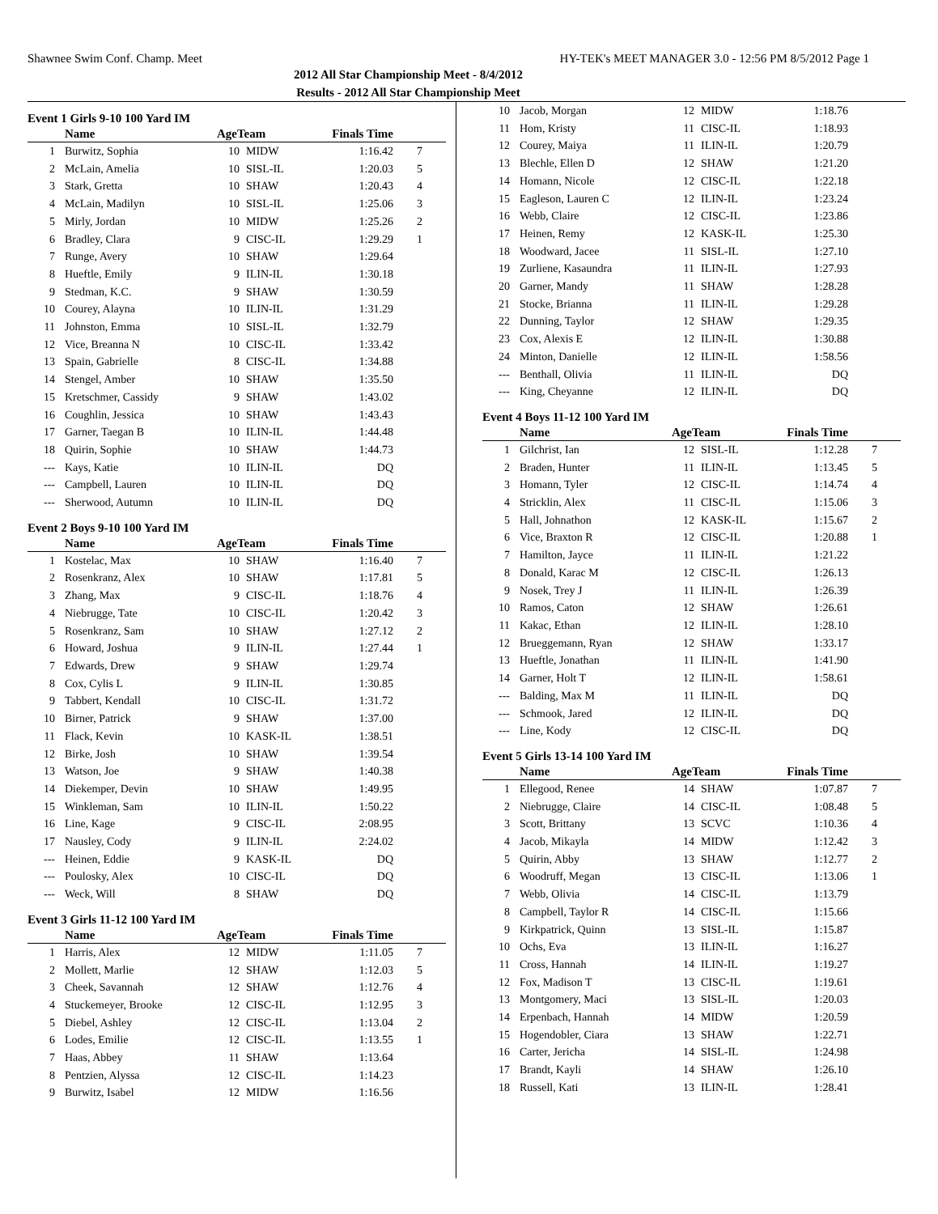Shawnee Swim Conf. Champ. Meet HY-TEK's MEET MANAGER 3.0 - 12:56 PM 8/5/2012 Page 1
2012 All Star Championship Meet - 8/4/2012
Results - 2012 All Star Championship Meet
Event 1 Girls 9-10 100 Yard IM
| | Name | AgeTeam | | Finals Time | |
| --- | --- | --- | --- | --- | --- |
| 1 | Burwitz, Sophia | 10 | MIDW | 1:16.42 | 7 |
| 2 | McLain, Amelia | 10 | SISL-IL | 1:20.03 | 5 |
| 3 | Stark, Gretta | 10 | SHAW | 1:20.43 | 4 |
| 4 | McLain, Madilyn | 10 | SISL-IL | 1:25.06 | 3 |
| 5 | Mirly, Jordan | 10 | MIDW | 1:25.26 | 2 |
| 6 | Bradley, Clara | 9 | CISC-IL | 1:29.29 | 1 |
| 7 | Runge, Avery | 10 | SHAW | 1:29.64 | |
| 8 | Hueftle, Emily | 9 | ILIN-IL | 1:30.18 | |
| 9 | Stedman, K.C. | 9 | SHAW | 1:30.59 | |
| 10 | Courey, Alayna | 10 | ILIN-IL | 1:31.29 | |
| 11 | Johnston, Emma | 10 | SISL-IL | 1:32.79 | |
| 12 | Vice, Breanna N | 10 | CISC-IL | 1:33.42 | |
| 13 | Spain, Gabrielle | 8 | CISC-IL | 1:34.88 | |
| 14 | Stengel, Amber | 10 | SHAW | 1:35.50 | |
| 15 | Kretschmer, Cassidy | 9 | SHAW | 1:43.02 | |
| 16 | Coughlin, Jessica | 10 | SHAW | 1:43.43 | |
| 17 | Garner, Taegan B | 10 | ILIN-IL | 1:44.48 | |
| 18 | Quirin, Sophie | 10 | SHAW | 1:44.73 | |
| --- | Kays, Katie | 10 | ILIN-IL | DQ | |
| --- | Campbell, Lauren | 10 | ILIN-IL | DQ | |
| --- | Sherwood, Autumn | 10 | ILIN-IL | DQ | |
Event 2 Boys 9-10 100 Yard IM
| | Name | AgeTeam | | Finals Time | |
| --- | --- | --- | --- | --- | --- |
| 1 | Kostelac, Max | 10 | SHAW | 1:16.40 | 7 |
| 2 | Rosenkranz, Alex | 10 | SHAW | 1:17.81 | 5 |
| 3 | Zhang, Max | 9 | CISC-IL | 1:18.76 | 4 |
| 4 | Niebrugge, Tate | 10 | CISC-IL | 1:20.42 | 3 |
| 5 | Rosenkranz, Sam | 10 | SHAW | 1:27.12 | 2 |
| 6 | Howard, Joshua | 9 | ILIN-IL | 1:27.44 | 1 |
| 7 | Edwards, Drew | 9 | SHAW | 1:29.74 | |
| 8 | Cox, Cylis L | 9 | ILIN-IL | 1:30.85 | |
| 9 | Tabbert, Kendall | 10 | CISC-IL | 1:31.72 | |
| 10 | Birner, Patrick | 9 | SHAW | 1:37.00 | |
| 11 | Flack, Kevin | 10 | KASK-IL | 1:38.51 | |
| 12 | Birke, Josh | 10 | SHAW | 1:39.54 | |
| 13 | Watson, Joe | 9 | SHAW | 1:40.38 | |
| 14 | Diekemper, Devin | 10 | SHAW | 1:49.95 | |
| 15 | Winkleman, Sam | 10 | ILIN-IL | 1:50.22 | |
| 16 | Line, Kage | 9 | CISC-IL | 2:08.95 | |
| 17 | Nausley, Cody | 9 | ILIN-IL | 2:24.02 | |
| --- | Heinen, Eddie | 9 | KASK-IL | DQ | |
| --- | Poulosky, Alex | 10 | CISC-IL | DQ | |
| --- | Weck, Will | 8 | SHAW | DQ | |
Event 3 Girls 11-12 100 Yard IM
| | Name | AgeTeam | | Finals Time | |
| --- | --- | --- | --- | --- | --- |
| 1 | Harris, Alex | 12 | MIDW | 1:11.05 | 7 |
| 2 | Mollett, Marlie | 12 | SHAW | 1:12.03 | 5 |
| 3 | Cheek, Savannah | 12 | SHAW | 1:12.76 | 4 |
| 4 | Stuckemeyer, Brooke | 12 | CISC-IL | 1:12.95 | 3 |
| 5 | Diebel, Ashley | 12 | CISC-IL | 1:13.04 | 2 |
| 6 | Lodes, Emilie | 12 | CISC-IL | 1:13.55 | 1 |
| 7 | Haas, Abbey | 11 | SHAW | 1:13.64 | |
| 8 | Pentzien, Alyssa | 12 | CISC-IL | 1:14.23 | |
| 9 | Burwitz, Isabel | 12 | MIDW | 1:16.56 | |
| 10 | Jacob, Morgan | 12 | MIDW | 1:18.76 | |
| 11 | Hom, Kristy | 11 | CISC-IL | 1:18.93 | |
| 12 | Courey, Maiya | 11 | ILIN-IL | 1:20.79 | |
| 13 | Blechle, Ellen D | 12 | SHAW | 1:21.20 | |
| 14 | Homann, Nicole | 12 | CISC-IL | 1:22.18 | |
| 15 | Eagleson, Lauren C | 12 | ILIN-IL | 1:23.24 | |
| 16 | Webb, Claire | 12 | CISC-IL | 1:23.86 | |
| 17 | Heinen, Remy | 12 | KASK-IL | 1:25.30 | |
| 18 | Woodward, Jacee | 11 | SISL-IL | 1:27.10 | |
| 19 | Zurliene, Kasaundra | 11 | ILIN-IL | 1:27.93 | |
| 20 | Garner, Mandy | 11 | SHAW | 1:28.28 | |
| 21 | Stocke, Brianna | 11 | ILIN-IL | 1:29.28 | |
| 22 | Dunning, Taylor | 12 | SHAW | 1:29.35 | |
| 23 | Cox, Alexis E | 12 | ILIN-IL | 1:30.88 | |
| 24 | Minton, Danielle | 12 | ILIN-IL | 1:58.56 | |
| --- | Benthall, Olivia | 11 | ILIN-IL | DQ | |
| --- | King, Cheyanne | 12 | ILIN-IL | DQ | |
Event 4 Boys 11-12 100 Yard IM
| | Name | AgeTeam | | Finals Time | |
| --- | --- | --- | --- | --- | --- |
| 1 | Gilchrist, Ian | 12 | SISL-IL | 1:12.28 | 7 |
| 2 | Braden, Hunter | 11 | ILIN-IL | 1:13.45 | 5 |
| 3 | Homann, Tyler | 12 | CISC-IL | 1:14.74 | 4 |
| 4 | Stricklin, Alex | 11 | CISC-IL | 1:15.06 | 3 |
| 5 | Hall, Johnathon | 12 | KASK-IL | 1:15.67 | 2 |
| 6 | Vice, Braxton R | 12 | CISC-IL | 1:20.88 | 1 |
| 7 | Hamilton, Jayce | 11 | ILIN-IL | 1:21.22 | |
| 8 | Donald, Karac M | 12 | CISC-IL | 1:26.13 | |
| 9 | Nosek, Trey J | 11 | ILIN-IL | 1:26.39 | |
| 10 | Ramos, Caton | 12 | SHAW | 1:26.61 | |
| 11 | Kakac, Ethan | 12 | ILIN-IL | 1:28.10 | |
| 12 | Brueggemann, Ryan | 12 | SHAW | 1:33.17 | |
| 13 | Hueftle, Jonathan | 11 | ILIN-IL | 1:41.90 | |
| 14 | Garner, Holt T | 12 | ILIN-IL | 1:58.61 | |
| --- | Balding, Max M | 11 | ILIN-IL | DQ | |
| --- | Schmook, Jared | 12 | ILIN-IL | DQ | |
| --- | Line, Kody | 12 | CISC-IL | DQ | |
Event 5 Girls 13-14 100 Yard IM
| | Name | AgeTeam | | Finals Time | |
| --- | --- | --- | --- | --- | --- |
| 1 | Ellegood, Renee | 14 | SHAW | 1:07.87 | 7 |
| 2 | Niebrugge, Claire | 14 | CISC-IL | 1:08.48 | 5 |
| 3 | Scott, Brittany | 13 | SCVC | 1:10.36 | 4 |
| 4 | Jacob, Mikayla | 14 | MIDW | 1:12.42 | 3 |
| 5 | Quirin, Abby | 13 | SHAW | 1:12.77 | 2 |
| 6 | Woodruff, Megan | 13 | CISC-IL | 1:13.06 | 1 |
| 7 | Webb, Olivia | 14 | CISC-IL | 1:13.79 | |
| 8 | Campbell, Taylor R | 14 | CISC-IL | 1:15.66 | |
| 9 | Kirkpatrick, Quinn | 13 | SISL-IL | 1:15.87 | |
| 10 | Ochs, Eva | 13 | ILIN-IL | 1:16.27 | |
| 11 | Cross, Hannah | 14 | ILIN-IL | 1:19.27 | |
| 12 | Fox, Madison T | 13 | CISC-IL | 1:19.61 | |
| 13 | Montgomery, Maci | 13 | SISL-IL | 1:20.03 | |
| 14 | Erpenbach, Hannah | 14 | MIDW | 1:20.59 | |
| 15 | Hogendobler, Ciara | 13 | SHAW | 1:22.71 | |
| 16 | Carter, Jericha | 14 | SISL-IL | 1:24.98 | |
| 17 | Brandt, Kayli | 14 | SHAW | 1:26.10 | |
| 18 | Russell, Kati | 13 | ILIN-IL | 1:28.41 | |